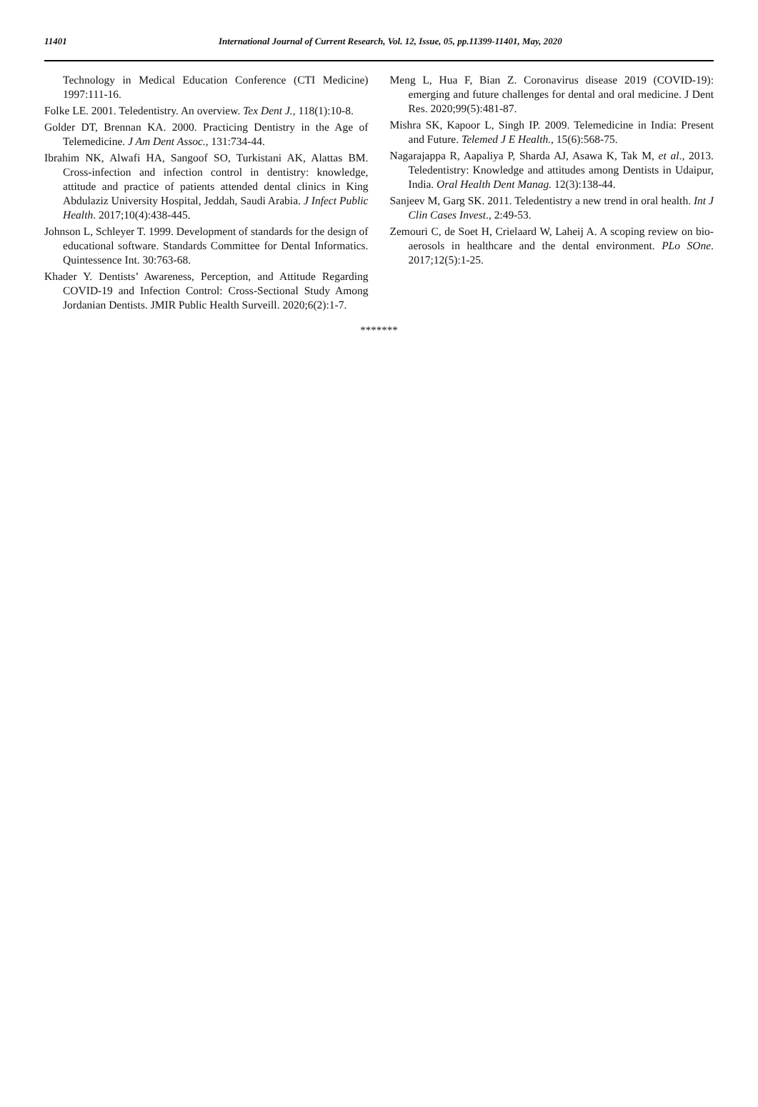11401 International Journal of Current Research, Vol. 12, Issue, 05, pp.11399-11401, May, 2020
Technology in Medical Education Conference (CTI Medicine) 1997:111-16.
Folke LE. 2001. Teledentistry. An overview. Tex Dent J., 118(1):10-8.
Golder DT, Brennan KA. 2000. Practicing Dentistry in the Age of Telemedicine. J Am Dent Assoc., 131:734-44.
Ibrahim NK, Alwafi HA, Sangoof SO, Turkistani AK, Alattas BM. Cross-infection and infection control in dentistry: knowledge, attitude and practice of patients attended dental clinics in King Abdulaziz University Hospital, Jeddah, Saudi Arabia. J Infect Public Health. 2017;10(4):438-445.
Johnson L, Schleyer T. 1999. Development of standards for the design of educational software. Standards Committee for Dental Informatics. Quintessence Int. 30:763-68.
Khader Y. Dentists’ Awareness, Perception, and Attitude Regarding COVID-19 and Infection Control: Cross-Sectional Study Among Jordanian Dentists. JMIR Public Health Surveill. 2020;6(2):1-7.
Meng L, Hua F, Bian Z. Coronavirus disease 2019 (COVID-19): emerging and future challenges for dental and oral medicine. J Dent Res. 2020;99(5):481-87.
Mishra SK, Kapoor L, Singh IP. 2009. Telemedicine in India: Present and Future. Telemed J E Health., 15(6):568-75.
Nagarajappa R, Aapaliya P, Sharda AJ, Asawa K, Tak M, et al., 2013. Teledentistry: Knowledge and attitudes among Dentists in Udaipur, India. Oral Health Dent Manag. 12(3):138-44.
Sanjeev M, Garg SK. 2011. Teledentistry a new trend in oral health. Int J Clin Cases Invest., 2:49-53.
Zemouri C, de Soet H, Crielaard W, Laheij A. A scoping review on bio-aerosols in healthcare and the dental environment. PLo SOne. 2017;12(5):1-25.
*******